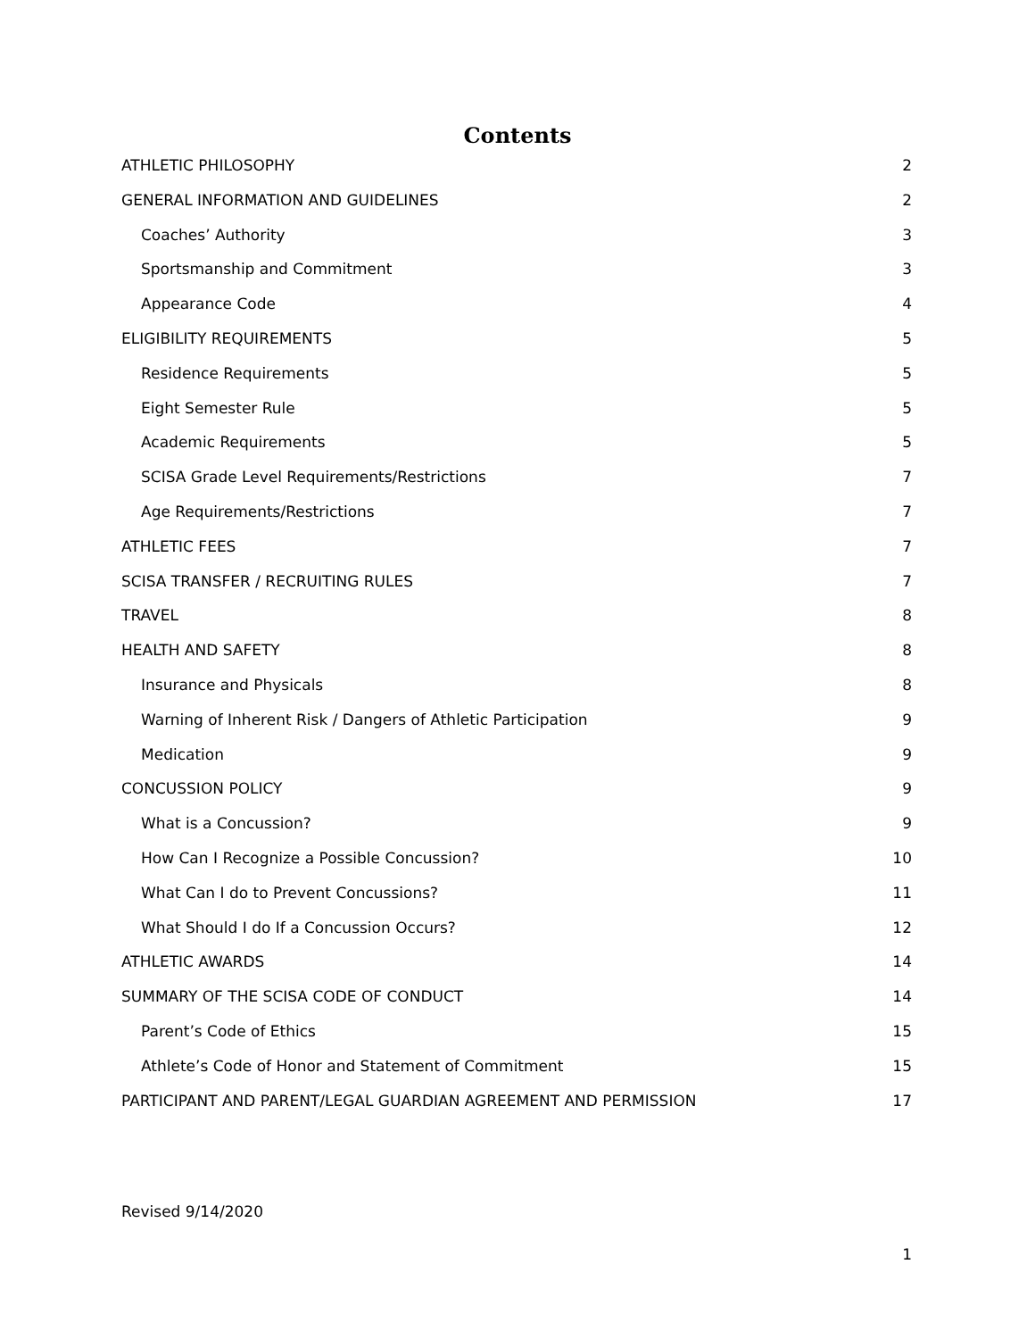Contents
ATHLETIC PHILOSOPHY 2
GENERAL INFORMATION AND GUIDELINES 2
Coaches’ Authority 3
Sportsmanship and Commitment 3
Appearance Code 4
ELIGIBILITY REQUIREMENTS 5
Residence Requirements 5
Eight Semester Rule 5
Academic Requirements 5
SCISA Grade Level Requirements/Restrictions 7
Age Requirements/Restrictions 7
ATHLETIC FEES 7
SCISA TRANSFER / RECRUITING RULES 7
TRAVEL 8
HEALTH AND SAFETY 8
Insurance and Physicals 8
Warning of Inherent Risk / Dangers of Athletic Participation 9
Medication 9
CONCUSSION POLICY 9
What is a Concussion? 9
How Can I Recognize a Possible Concussion? 10
What Can I do to Prevent Concussions? 11
What Should I do If a Concussion Occurs? 12
ATHLETIC AWARDS 14
SUMMARY OF THE SCISA CODE OF CONDUCT 14
Parent’s Code of Ethics 15
Athlete’s Code of Honor and Statement of Commitment 15
PARTICIPANT AND PARENT/LEGAL GUARDIAN AGREEMENT AND PERMISSION 17
Revised 9/14/2020
1